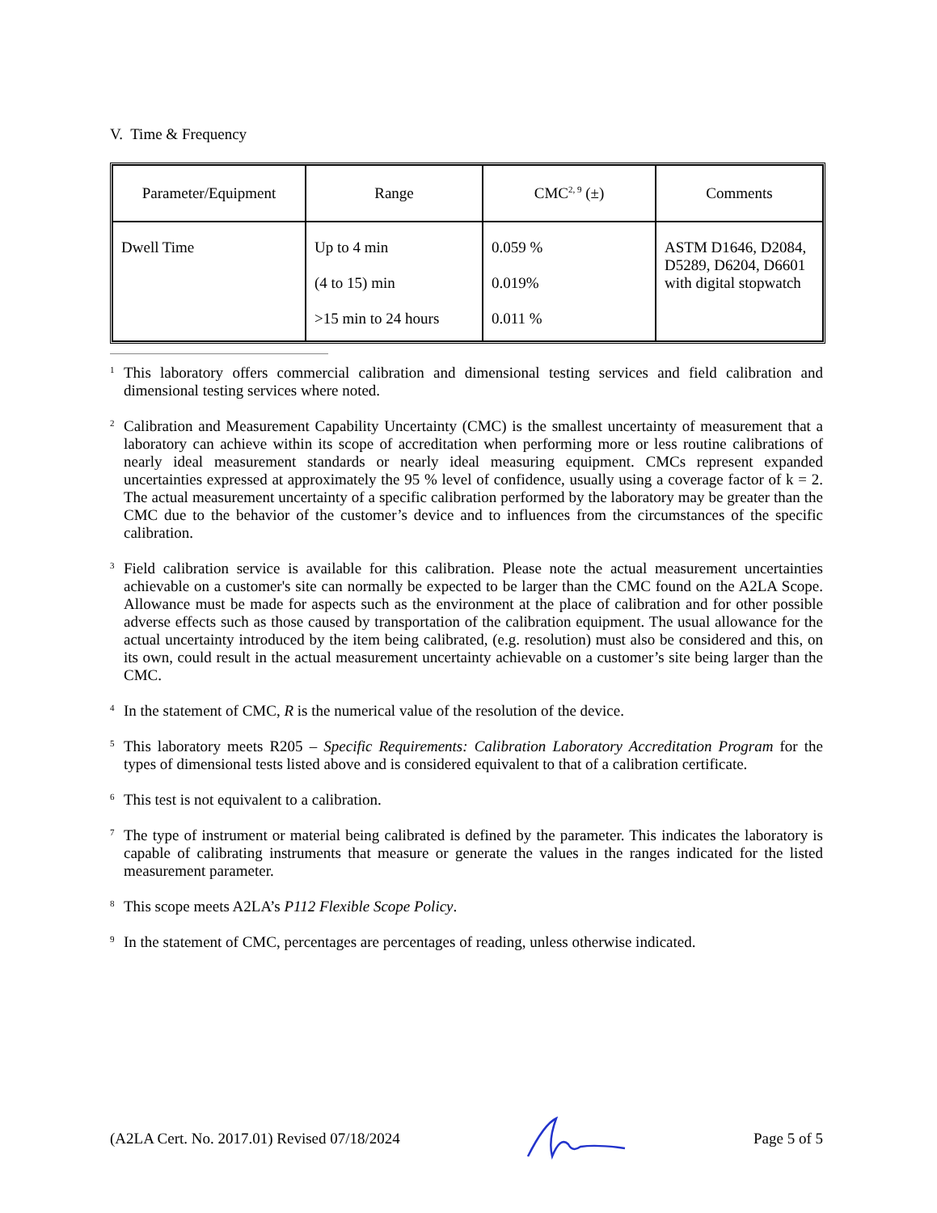V. Time & Frequency
| Parameter/Equipment | Range | CMC<sup>2, 9</sup> (±) | Comments |
| --- | --- | --- | --- |
| Dwell Time | Up to 4 min (4 to 15) min >15 min to 24 hours | 0.059 % 0.019% 0.011 % | ASTM D1646, D2084, D5289, D6204, D6601 with digital stopwatch |
<sup>1</sup>
This laboratory offers commercial calibration and dimensional testing services and field calibration and dimensional testing services where noted.
<sup>2</sup>
Calibration and Measurement Capability Uncertainty (CMC) is the smallest uncertainty of measurement that a laboratory can achieve within its scope of accreditation when performing more or less routine calibrations of nearly ideal measurement standards or nearly ideal measuring equipment. CMCs represent expanded uncertainties expressed at approximately the 95 % level of confidence, usually using a coverage factor of k = 2. The actual measurement uncertainty of a specific calibration performed by the laboratory may be greater than the CMC due to the behavior of the customer’s device and to influences from the circumstances of the specific calibration.
<sup>3</sup>
Field calibration service is available for this calibration. Please note the actual measurement uncertainties achievable on a customer's site can normally be expected to be larger than the CMC found on the A2LA Scope. Allowance must be made for aspects such as the environment at the place of calibration and for other possible adverse effects such as those caused by transportation of the calibration equipment. The usual allowance for the actual uncertainty introduced by the item being calibrated, (e.g. resolution) must also be considered and this, on its own, could result in the actual measurement uncertainty achievable on a customer’s site being larger than the CMC.
<sup>4</sup>
In the statement of CMC, R is the numerical value of the resolution of the device.
<sup>5</sup>
This laboratory meets R205 – Specific Requirements: Calibration Laboratory Accreditation Program for the types of dimensional tests listed above and is considered equivalent to that of a calibration certificate.
<sup>6</sup>
This test is not equivalent to a calibration.
<sup>7</sup>
The type of instrument or material being calibrated is defined by the parameter. This indicates the laboratory is capable of calibrating instruments that measure or generate the values in the ranges indicated for the listed measurement parameter.
<sup>8</sup>
This scope meets A2LA’s P112 Flexible Scope Policy.
<sup>9</sup>
In the statement of CMC, percentages are percentages of reading, unless otherwise indicated.
(A2LA Cert. No. 2017.01) Revised 07/18/2024 Page 5 of 5